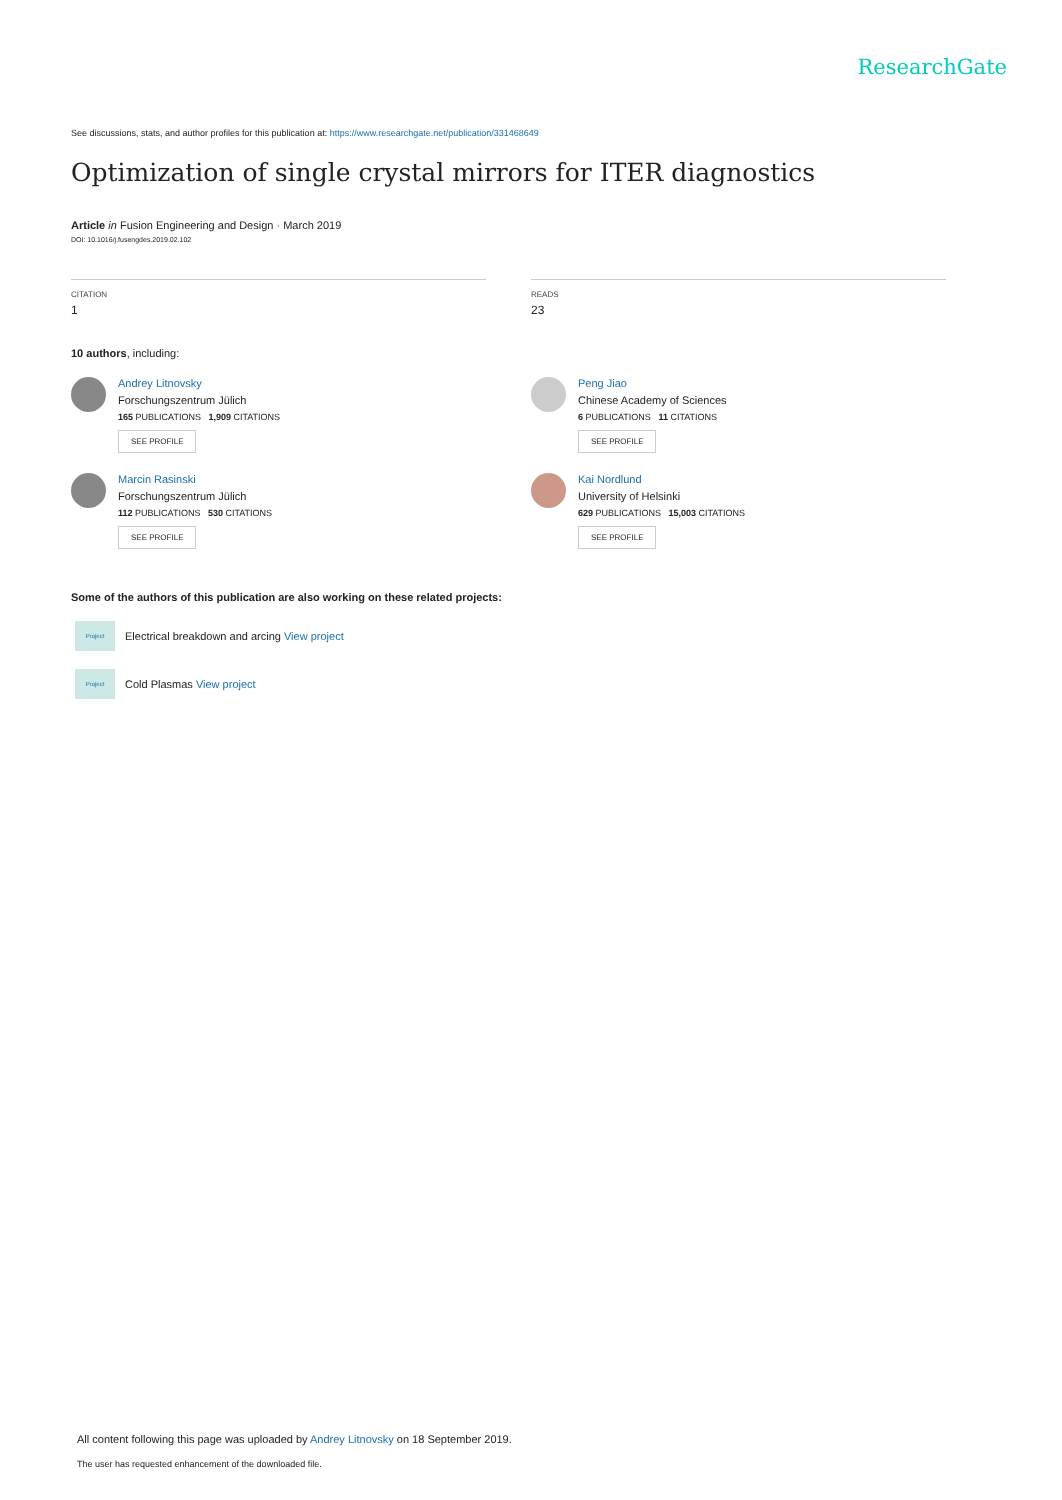ResearchGate
See discussions, stats, and author profiles for this publication at: https://www.researchgate.net/publication/331468649
Optimization of single crystal mirrors for ITER diagnostics
Article in Fusion Engineering and Design · March 2019
DOI: 10.1016/j.fusengdes.2019.02.102
CITATION
1
READS
23
10 authors, including:
Andrey Litnovsky
Forschungszentrum Jülich
165 PUBLICATIONS 1,909 CITATIONS
SEE PROFILE
Marcin Rasinski
Forschungszentrum Jülich
112 PUBLICATIONS 530 CITATIONS
SEE PROFILE
Peng Jiao
Chinese Academy of Sciences
6 PUBLICATIONS 11 CITATIONS
SEE PROFILE
Kai Nordlund
University of Helsinki
629 PUBLICATIONS 15,003 CITATIONS
SEE PROFILE
Some of the authors of this publication are also working on these related projects:
Project
Electrical breakdown and arcing View project
Project
Cold Plasmas View project
All content following this page was uploaded by Andrey Litnovsky on 18 September 2019.
The user has requested enhancement of the downloaded file.